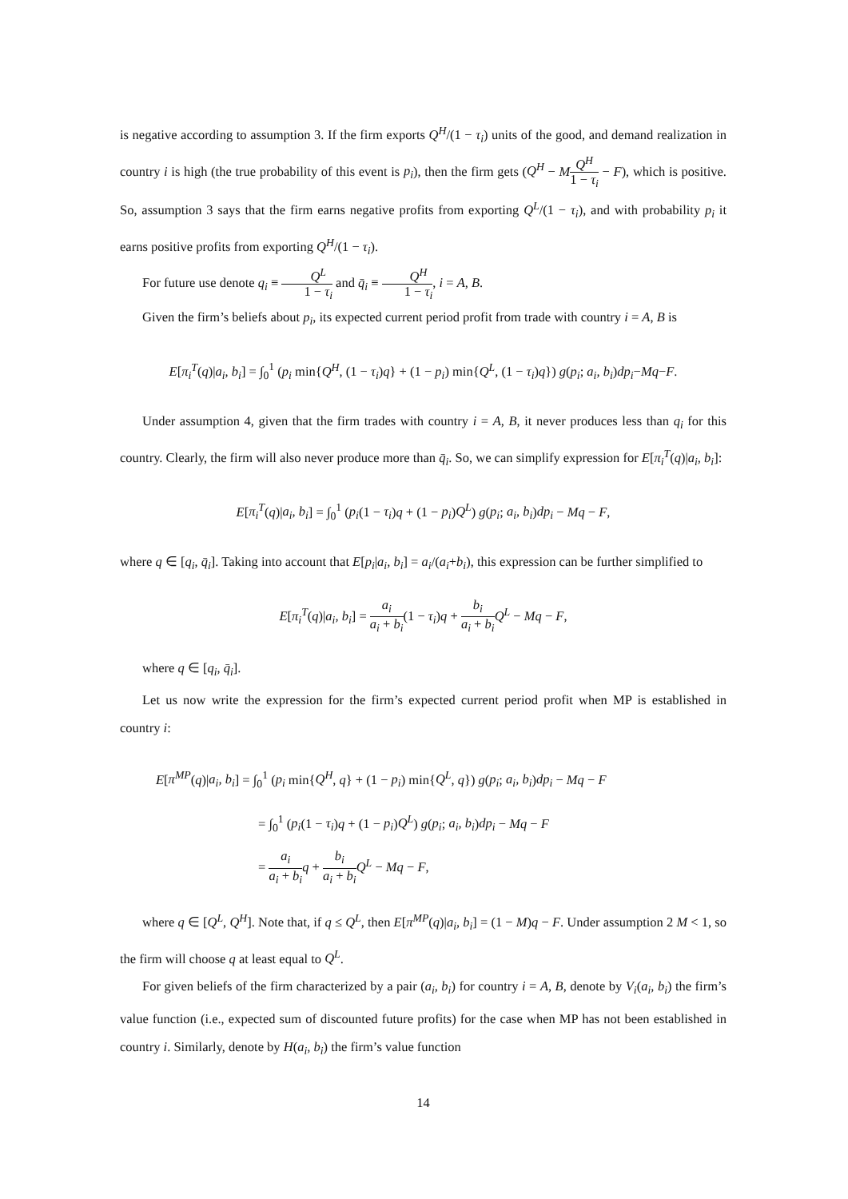is negative according to assumption 3. If the firm exports Q<sup>H</sup>/(1 − τ<sub>i</sub>) units of the good, and demand realization in country i is high (the true probability of this event is p<sub>i</sub>), then the firm gets (Q<sup>H</sup> − MQ<sup>H</sup> 1 − τ<sub>i</sub> − F), which is positive. So, assumption 3 says that the firm earns negative profits from exporting Q<sup>L</sup>/(1 − τ<sub>i</sub>), and with probability p<sub>i</sub> it earns positive profits from exporting Q<sup>H</sup>/(1 − τ<sub>i</sub>).
For future use denote q<sub>i</sub> ≡ Q<sup>L</sup> 1 − τ<sub>i</sub> and q̄<sub>i</sub> ≡ Q<sup>H</sup> 1 − τ<sub>i</sub>, i = A, B.
Given the firm’s beliefs about p<sub>i</sub>, its expected current period profit from trade with country i = A, B is
E[π<sub>i</sub><sup>T</sup>(q)|a<sub>i</sub>, b<sub>i</sub>] = ∫<sub>0</sub><sup>1</sup> (p<sub>i</sub> min{Q<sup>H</sup>, (1 − τ<sub>i</sub>)q} + (1 − p<sub>i</sub>) min{Q<sup>L</sup>, (1 − τ<sub>i</sub>)q}) g(p<sub>i</sub>; a<sub>i</sub>, b<sub>i</sub>)dp<sub>i</sub>−Mq−F.
Under assumption 4, given that the firm trades with country i = A, B, it never produces less than q<sub>i</sub> for this country. Clearly, the firm will also never produce more than q̄<sub>i</sub>. So, we can simplify expression for E[π<sub>i</sub><sup>T</sup>(q)|a<sub>i</sub>, b<sub>i</sub>]:
E[π<sub>i</sub><sup>T</sup>(q)|a<sub>i</sub>, b<sub>i</sub>] = ∫<sub>0</sub><sup>1</sup> (p<sub>i</sub>(1 − τ<sub>i</sub>)q + (1 − p<sub>i</sub>)Q<sup>L</sup>) g(p<sub>i</sub>; a<sub>i</sub>, b<sub>i</sub>)dp<sub>i</sub> − Mq − F,
where q ∈ [q<sub>i</sub>, q̄<sub>i</sub>]. Taking into account that E[p<sub>i</sub>|a<sub>i</sub>, b<sub>i</sub>] = a<sub>i</sub>/(a<sub>i</sub>+b<sub>i</sub>), this expression can be further simplified to
E[π<sub>i</sub><sup>T</sup>(q)|a<sub>i</sub>, b<sub>i</sub>] = a<sub>i</sub> a<sub>i</sub> + b<sub>i</sub>(1 − τ<sub>i</sub>)q + b<sub>i</sub> a<sub>i</sub> + b<sub>i</sub> Q<sup>L</sup> − Mq − F,
where q ∈ [q<sub>i</sub>, q̄<sub>i</sub>].
Let us now write the expression for the firm’s expected current period profit when MP is established in country i:
E[π<sup>MP</sup>(q)|a<sub>i</sub>, b<sub>i</sub>] = ∫<sub>0</sub><sup>1</sup> (p<sub>i</sub> min{Q<sup>H</sup>, q} + (1 − p<sub>i</sub>) min{Q<sup>L</sup>, q}) g(p<sub>i</sub>; a<sub>i</sub>, b<sub>i</sub>)dp<sub>i</sub> − Mq − F
= ∫<sub>0</sub><sup>1</sup> (p<sub>i</sub>(1 − τ<sub>i</sub>)q + (1 − p<sub>i</sub>)Q<sup>L</sup>) g(p<sub>i</sub>; a<sub>i</sub>, b<sub>i</sub>)dp<sub>i</sub> − Mq − F
= a<sub>i</sub> a<sub>i</sub> + b<sub>i</sub> q + b<sub>i</sub> a<sub>i</sub> + b<sub>i</sub> Q<sup>L</sup> − Mq − F,
where q ∈ [Q<sup>L</sup>, Q<sup>H</sup>]. Note that, if q ≤ Q<sup>L</sup>, then E[π<sup>MP</sup>(q)|a<sub>i</sub>, b<sub>i</sub>] = (1 − M)q − F. Under assumption 2 M < 1, so the firm will choose q at least equal to Q<sup>L</sup>.
For given beliefs of the firm characterized by a pair (a<sub>i</sub>, b<sub>i</sub>) for country i = A, B, denote by V<sub>i</sub>(a<sub>i</sub>, b<sub>i</sub>) the firm’s value function (i.e., expected sum of discounted future profits) for the case when MP has not been established in country i. Similarly, denote by H(a<sub>i</sub>, b<sub>i</sub>) the firm’s value function
14